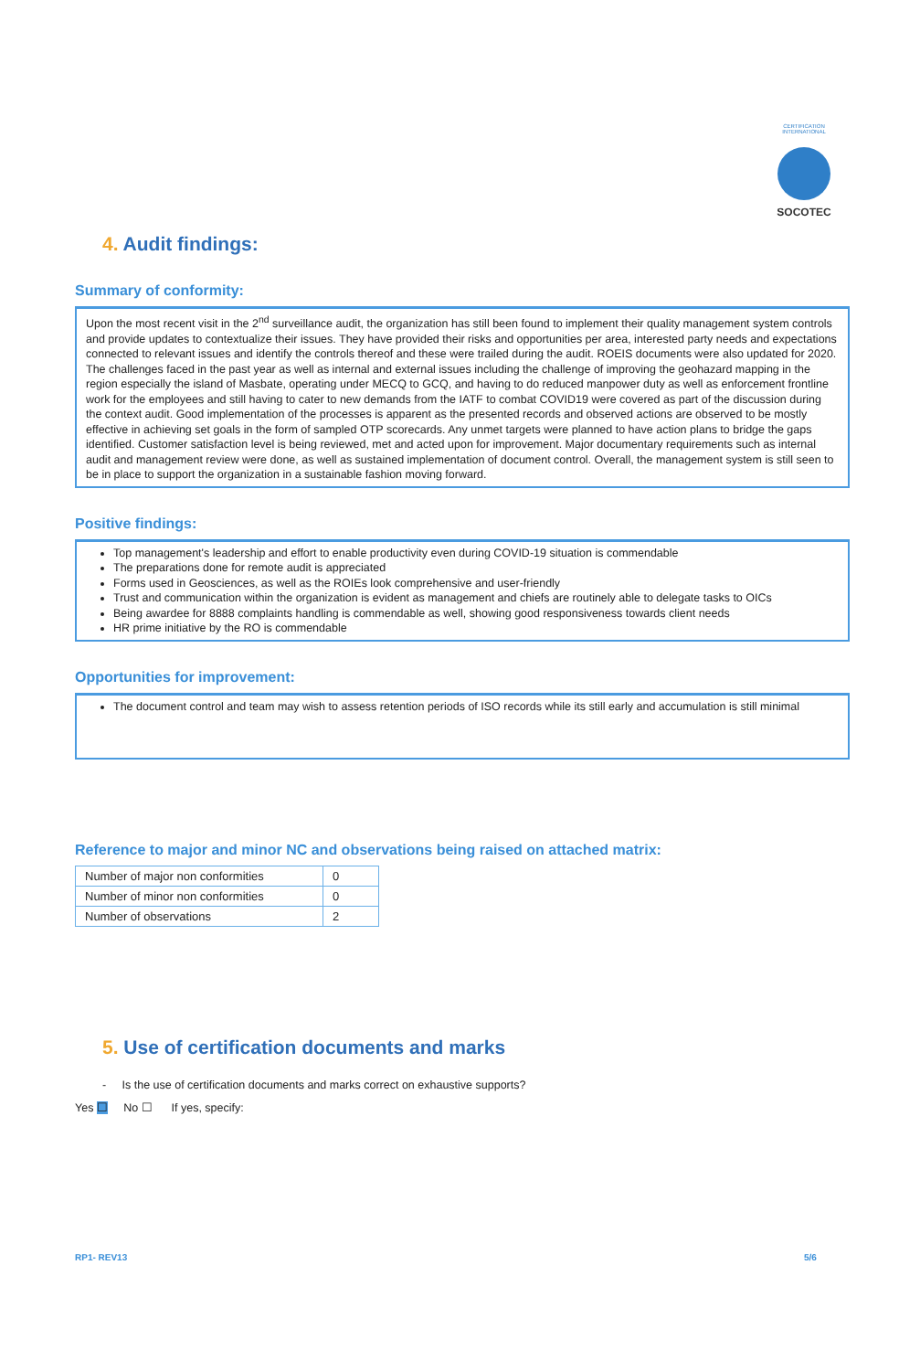CERTIFICATION INTERNATIONAL
SOCOTEC
4. Audit findings:
Summary of conformity:
Upon the most recent visit in the 2<sup>nd</sup> surveillance audit, the organization has still been found to implement their quality management system controls and provide updates to contextualize their issues. They have provided their risks and opportunities per area, interested party needs and expectations connected to relevant issues and identify the controls thereof and these were trailed during the audit. ROEIS documents were also updated for 2020. The challenges faced in the past year as well as internal and external issues including the challenge of improving the geohazard mapping in the region especially the island of Masbate, operating under MECQ to GCQ, and having to do reduced manpower duty as well as enforcement frontline work for the employees and still having to cater to new demands from the IATF to combat COVID19 were covered as part of the discussion during the context audit. Good implementation of the processes is apparent as the presented records and observed actions are observed to be mostly effective in achieving set goals in the form of sampled OTP scorecards. Any unmet targets were planned to have action plans to bridge the gaps identified. Customer satisfaction level is being reviewed, met and acted upon for improvement. Major documentary requirements such as internal audit and management review were done, as well as sustained implementation of document control. Overall, the management system is still seen to be in place to support the organization in a sustainable fashion moving forward.
Positive findings:
Top management's leadership and effort to enable productivity even during COVID-19 situation is commendable
The preparations done for remote audit is appreciated
Forms used in Geosciences, as well as the ROIEs look comprehensive and user-friendly
Trust and communication within the organization is evident as management and chiefs are routinely able to delegate tasks to OICs
Being awardee for 8888 complaints handling is commendable as well, showing good responsiveness towards client needs
HR prime initiative by the RO is commendable
Opportunities for improvement:
The document control and team may wish to assess retention periods of ISO records while its still early and accumulation is still minimal
Reference to major and minor NC and observations being raised on attached matrix:
| Number of major non conformities | 0 |
| Number of minor non conformities | 0 |
| Number of observations | 2 |
5. Use of certification documents and marks
- Is the use of certification documents and marks correct on exhaustive supports?
Yes ☐ No ☐ If yes, specify:
RP1- REV13 5/6